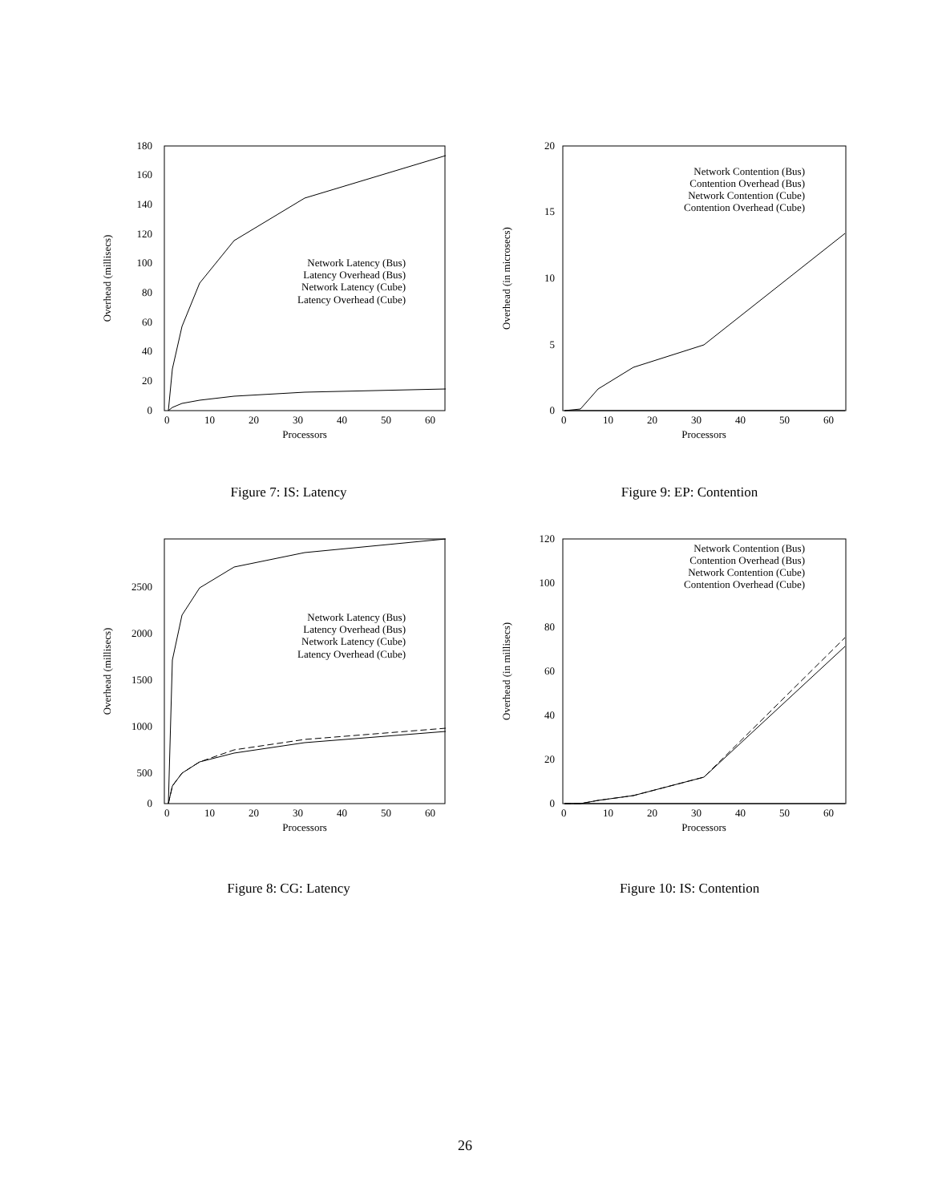180
160
140
120
100
80
60
40
20
0
0
10
20
30
40
50
60
Processors
Overhead (millisecs)
Network Latency (Bus)
Latency Overhead (Bus)
Network Latency (Cube)
Latency Overhead (Cube)
Figure 7: IS: Latency
20
15
10
5
0
0
10
20
30
40
50
60
Processors
Overhead (in microsecs)
Network Contention (Bus)
Contention Overhead (Bus)
Network Contention (Cube)
Contention Overhead (Cube)
Figure 9: EP: Contention
2500
2000
1500
1000
500
0
0
10
20
30
40
50
60
Processors
Overhead (millisecs)
Network Latency (Bus)
Latency Overhead (Bus)
Network Latency (Cube)
Latency Overhead (Cube)
Figure 8: CG: Latency
120
100
80
60
40
20
0
0
10
20
30
40
50
60
Processors
Overhead (in millisecs)
Network Contention (Bus)
Contention Overhead (Bus)
Network Contention (Cube)
Contention Overhead (Cube)
Figure 10: IS: Contention
26